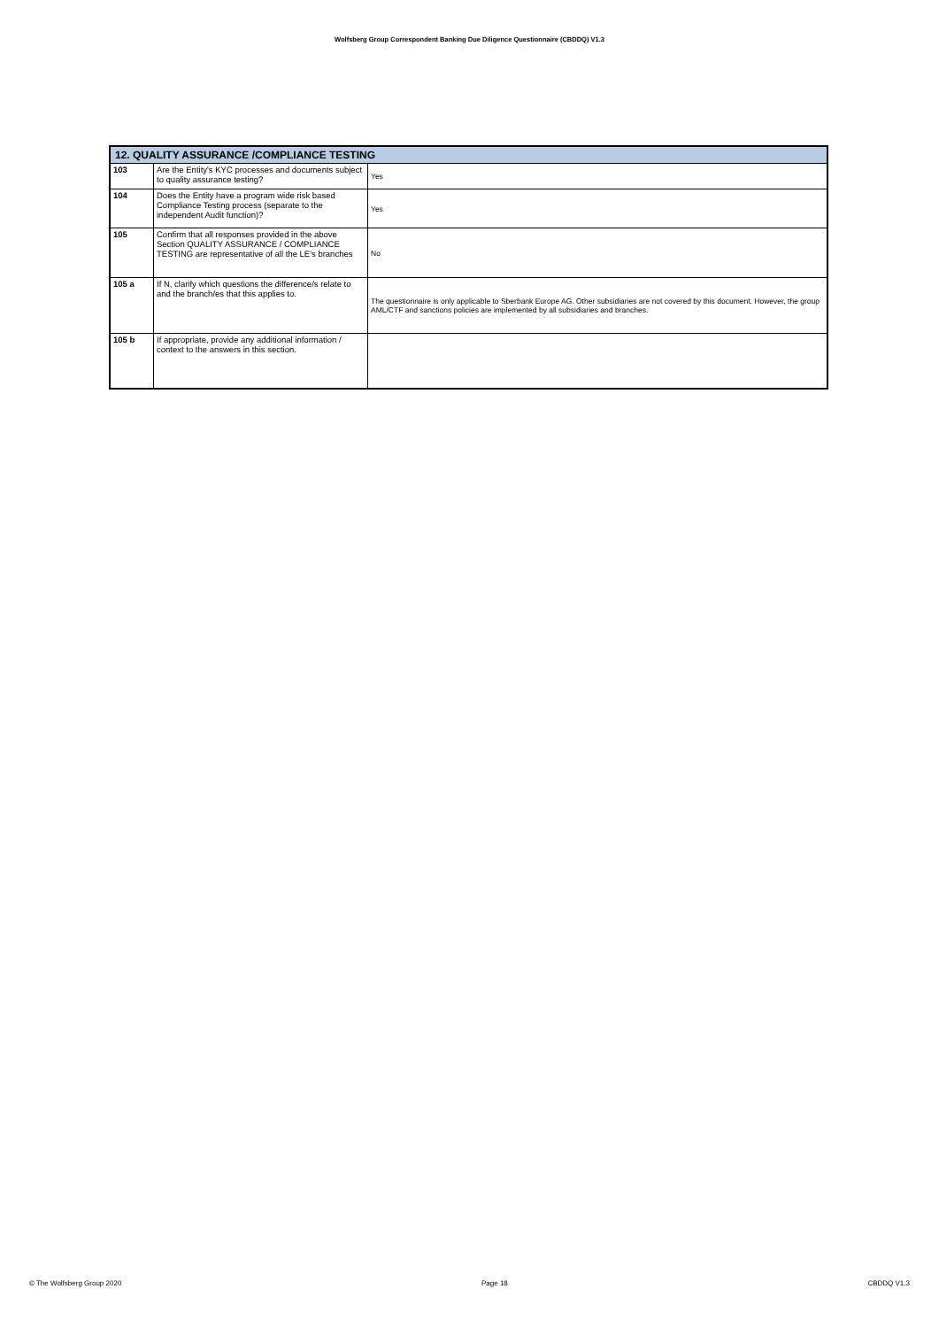Wolfsberg Group Correspondent Banking Due Diligence Questionnaire (CBDDQ) V1.3
| 12. QUALITY ASSURANCE /COMPLIANCE TESTING | | |
| --- | --- | --- |
| 103 | Are the Entity's KYC processes and documents subject to quality assurance testing? | Yes |
| 104 | Does the Entity have a program wide risk based Compliance Testing process (separate to the independent Audit function)? | Yes |
| 105 | Confirm that all responses provided in the above Section QUALITY ASSURANCE / COMPLIANCE TESTING are representative of all the LE's branches | No |
| 105 a | If N, clarify which questions the difference/s relate to and the branch/es that this applies to. | The questionnaire is only applicable to Sberbank Europe AG. Other subsidiaries are not covered by this document. However, the group AML/CTF and sanctions policies are implemented by all subsidiaries and branches. |
| 105 b | If appropriate, provide any additional information / context to the answers in this section. | |
© The Wolfsberg Group 2020 Page 18 CBDDQ V1.3